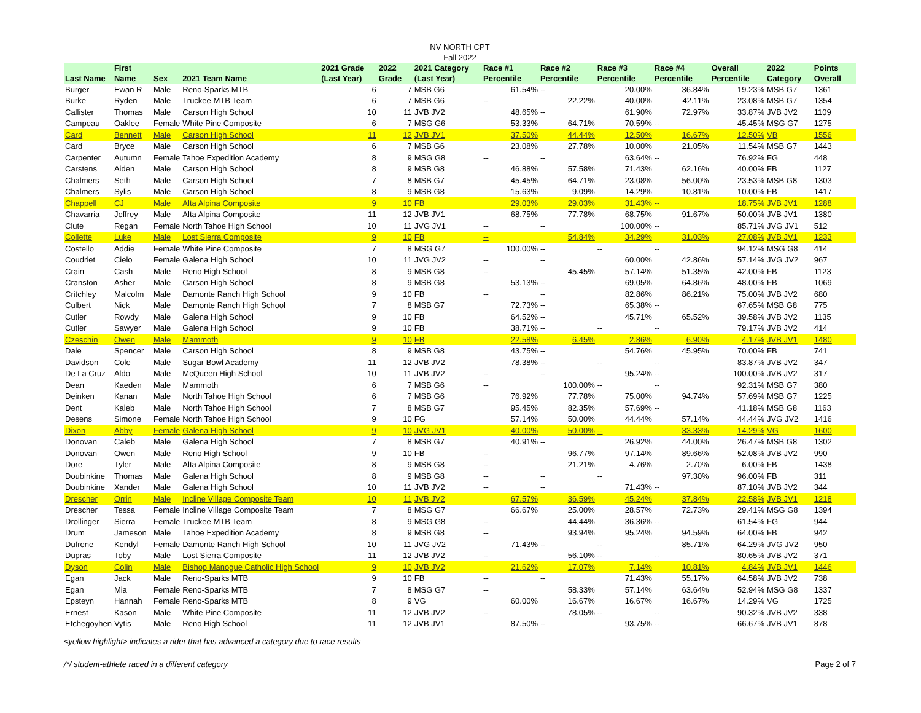NV NORTH CPT
Fall 2022
| Last Name | First Name | Sex | 2021 Team Name | 2021 Grade (Last Year) | 2022 Grade | 2021 Category (Last Year) | Race #1 Percentile | Race #2 Percentile | Race #3 Percentile | Race #4 Percentile | Overall Percentile | 2022 Category | Points Overall |
| --- | --- | --- | --- | --- | --- | --- | --- | --- | --- | --- | --- | --- | --- |
| Burger | Ewan R | Male | Reno-Sparks MTB | 6 | 7 | MSB G6 | 61.54% | -- | 20.00% | 36.84% | 19.23% | MSB G7 | 1361 |
| Burke | Ryden | Male | Truckee MTB Team | 6 | 7 | MSB G6 | -- | 22.22% | 40.00% | 42.11% | 23.08% | MSB G7 | 1354 |
| Callister | Thomas | Male | Carson High School | 10 | 11 | JVB JV2 | 48.65% | -- | 61.90% | 72.97% | 33.87% | JVB JV2 | 1109 |
| Campeau | Oaklee | Female | White Pine Composite | 6 | 7 | MSG G6 | 53.33% | 64.71% | 70.59% | -- | 45.45% | MSG G7 | 1275 |
| Card | Bennett | Male | Carson High School | 11 | 12 | JVB JV1 | 37.50% | 44.44% | 12.50% | 16.67% | 12.50% | VB | 1556 |
| Card | Bryce | Male | Carson High School | 6 | 7 | MSB G6 | 23.08% | 27.78% | 10.00% | 21.05% | 11.54% | MSB G7 | 1443 |
| Carpenter | Autumn | Female | Tahoe Expedition Academy | 8 | 9 | MSG G8 | -- | -- | 63.64% | -- | 76.92% | FG | 448 |
| Carstens | Aiden | Male | Carson High School | 8 | 9 | MSB G8 | 46.88% | 57.58% | 71.43% | 62.16% | 40.00% | FB | 1127 |
| Chalmers | Seth | Male | Carson High School | 7 | 8 | MSB G7 | 45.45% | 64.71% | 23.08% | 56.00% | 23.53% | MSB G8 | 1303 |
| Chalmers | Sylis | Male | Carson High School | 8 | 9 | MSB G8 | 15.63% | 9.09% | 14.29% | 10.81% | 10.00% | FB | 1417 |
| Chappell | CJ | Male | Alta Alpina Composite | 9 | 10 | FB | 29.03% | 29.03% | 31.43% | -- | 18.75% | JVB JV1 | 1288 |
| Chavarria | Jeffrey | Male | Alta Alpina Composite | 11 | 12 | JVB JV1 | 68.75% | 77.78% | 68.75% | 91.67% | 50.00% | JVB JV1 | 1380 |
| Clute | Regan | Female | North Tahoe High School | 10 | 11 | JVG JV1 | -- | -- | 100.00% | -- | 85.71% | JVG JV1 | 512 |
| Collette | Luke | Male | Lost Sierra Composite | 9 | 10 | FB | -- | 54.84% | 34.29% | 31.03% | 27.08% | JVB JV1 | 1233 |
| Costello | Addie | Female | White Pine Composite | 7 | 8 | MSG G7 | 100.00% | -- | -- | -- | 94.12% | MSG G8 | 414 |
| Coudriet | Cielo | Female | Galena High School | 10 | 11 | JVG JV2 | -- | -- | 60.00% | 42.86% | 57.14% | JVG JV2 | 967 |
| Crain | Cash | Male | Reno High School | 8 | 9 | MSB G8 | -- | 45.45% | 57.14% | 51.35% | 42.00% | FB | 1123 |
| Cranston | Asher | Male | Carson High School | 8 | 9 | MSB G8 | 53.13% | -- | 69.05% | 64.86% | 48.00% | FB | 1069 |
| Critchley | Malcolm | Male | Damonte Ranch High School | 9 | 10 | FB | -- | -- | 82.86% | 86.21% | 75.00% | JVB JV2 | 680 |
| Culbert | Nick | Male | Damonte Ranch High School | 7 | 8 | MSB G7 | 72.73% | -- | 65.38% | -- | 67.65% | MSB G8 | 775 |
| Cutler | Rowdy | Male | Galena High School | 9 | 10 | FB | 64.52% | -- | 45.71% | 65.52% | 39.58% | JVB JV2 | 1135 |
| Cutler | Sawyer | Male | Galena High School | 9 | 10 | FB | 38.71% | -- | -- | -- | 79.17% | JVB JV2 | 414 |
| Czeschin | Owen | Male | Mammoth | 9 | 10 | FB | 22.58% | 6.45% | 2.86% | 6.90% | 4.17% | JVB JV1 | 1480 |
| Dale | Spencer | Male | Carson High School | 8 | 9 | MSB G8 | 43.75% | -- | 54.76% | 45.95% | 70.00% | FB | 741 |
| Davidson | Cole | Male | Sugar Bowl Academy | 11 | 12 | JVB JV2 | 78.38% | -- | -- | -- | 83.87% | JVB JV2 | 347 |
| De La Cruz | Aldo | Male | McQueen High School | 10 | 11 | JVB JV2 | -- | -- | 95.24% | -- | 100.00% | JVB JV2 | 317 |
| Dean | Kaeden | Male | Mammoth | 6 | 7 | MSB G6 | -- | 100.00% | -- | -- | 92.31% | MSB G7 | 380 |
| Deinken | Kanan | Male | North Tahoe High School | 6 | 7 | MSB G6 | 76.92% | 77.78% | 75.00% | 94.74% | 57.69% | MSB G7 | 1225 |
| Dent | Kaleb | Male | North Tahoe High School | 7 | 8 | MSB G7 | 95.45% | 82.35% | 57.69% | -- | 41.18% | MSB G8 | 1163 |
| Desens | Simone | Female | North Tahoe High School | 9 | 10 | FG | 57.14% | 50.00% | 44.44% | 57.14% | 44.44% | JVG JV2 | 1416 |
| Dixon | Abby | Female | Galena High School | 9 | 10 | JVG JV1 | 40.00% | 50.00% | -- | 33.33% | 14.29% | VG | 1600 |
| Donovan | Caleb | Male | Galena High School | 7 | 8 | MSB G7 | 40.91% | -- | 26.92% | 44.00% | 26.47% | MSB G8 | 1302 |
| Donovan | Owen | Male | Reno High School | 9 | 10 | FB | -- | 96.77% | 97.14% | 89.66% | 52.08% | JVB JV2 | 990 |
| Dore | Tyler | Male | Alta Alpina Composite | 8 | 9 | MSB G8 | -- | 21.21% | 4.76% | 2.70% | 6.00% | FB | 1438 |
| Doubinkine | Thomas | Male | Galena High School | 8 | 9 | MSB G8 | -- | -- | -- | 97.30% | 96.00% | FB | 311 |
| Doubinkine | Xander | Male | Galena High School | 10 | 11 | JVB JV2 | -- | -- | 71.43% | -- | 87.10% | JVB JV2 | 344 |
| Drescher | Orrin | Male | Incline Village Composite Team | 10 | 11 | JVB JV2 | 67.57% | 36.59% | 45.24% | 37.84% | 22.58% | JVB JV1 | 1218 |
| Drescher | Tessa | Female | Incline Village Composite Team | 7 | 8 | MSG G7 | 66.67% | 25.00% | 28.57% | 72.73% | 29.41% | MSG G8 | 1394 |
| Drollinger | Sierra | Female | Truckee MTB Team | 8 | 9 | MSG G8 | -- | 44.44% | 36.36% | -- | 61.54% | FG | 944 |
| Drum | Jameson | Male | Tahoe Expedition Academy | 8 | 9 | MSB G8 | -- | 93.94% | 95.24% | 94.59% | 64.00% | FB | 942 |
| Dufrene | Kendyl | Female | Damonte Ranch High School | 10 | 11 | JVG JV2 | 71.43% | -- | -- | 85.71% | 64.29% | JVG JV2 | 950 |
| Dupras | Toby | Male | Lost Sierra Composite | 11 | 12 | JVB JV2 | -- | 56.10% | -- | -- | 80.65% | JVB JV2 | 371 |
| Dyson | Colin | Male | Bishop Manogue Catholic High School | 9 | 10 | JVB JV2 | 21.62% | 17.07% | 7.14% | 10.81% | 4.84% | JVB JV1 | 1446 |
| Egan | Jack | Male | Reno-Sparks MTB | 9 | 10 | FB | -- | -- | 71.43% | 55.17% | 64.58% | JVB JV2 | 738 |
| Egan | Mia | Female | Reno-Sparks MTB | 7 | 8 | MSG G7 | -- | 58.33% | 57.14% | 63.64% | 52.94% | MSG G8 | 1337 |
| Epsteyn | Hannah | Female | Reno-Sparks MTB | 8 | 9 | VG | 60.00% | 16.67% | 16.67% | 16.67% | 14.29% | VG | 1725 |
| Ernest | Kason | Male | White Pine Composite | 11 | 12 | JVB JV2 | -- | 78.05% | -- | -- | 90.32% | JVB JV2 | 338 |
| Etchegoyhen | Vytis | Male | Reno High School | 11 | 12 | JVB JV1 | 87.50% | -- | 93.75% | -- | 66.67% | JVB JV1 | 878 |
<yellow highlight> indicates a rider that has advanced a category due to race results
/*/ student-athlete raced in a different category Page 2 of 7